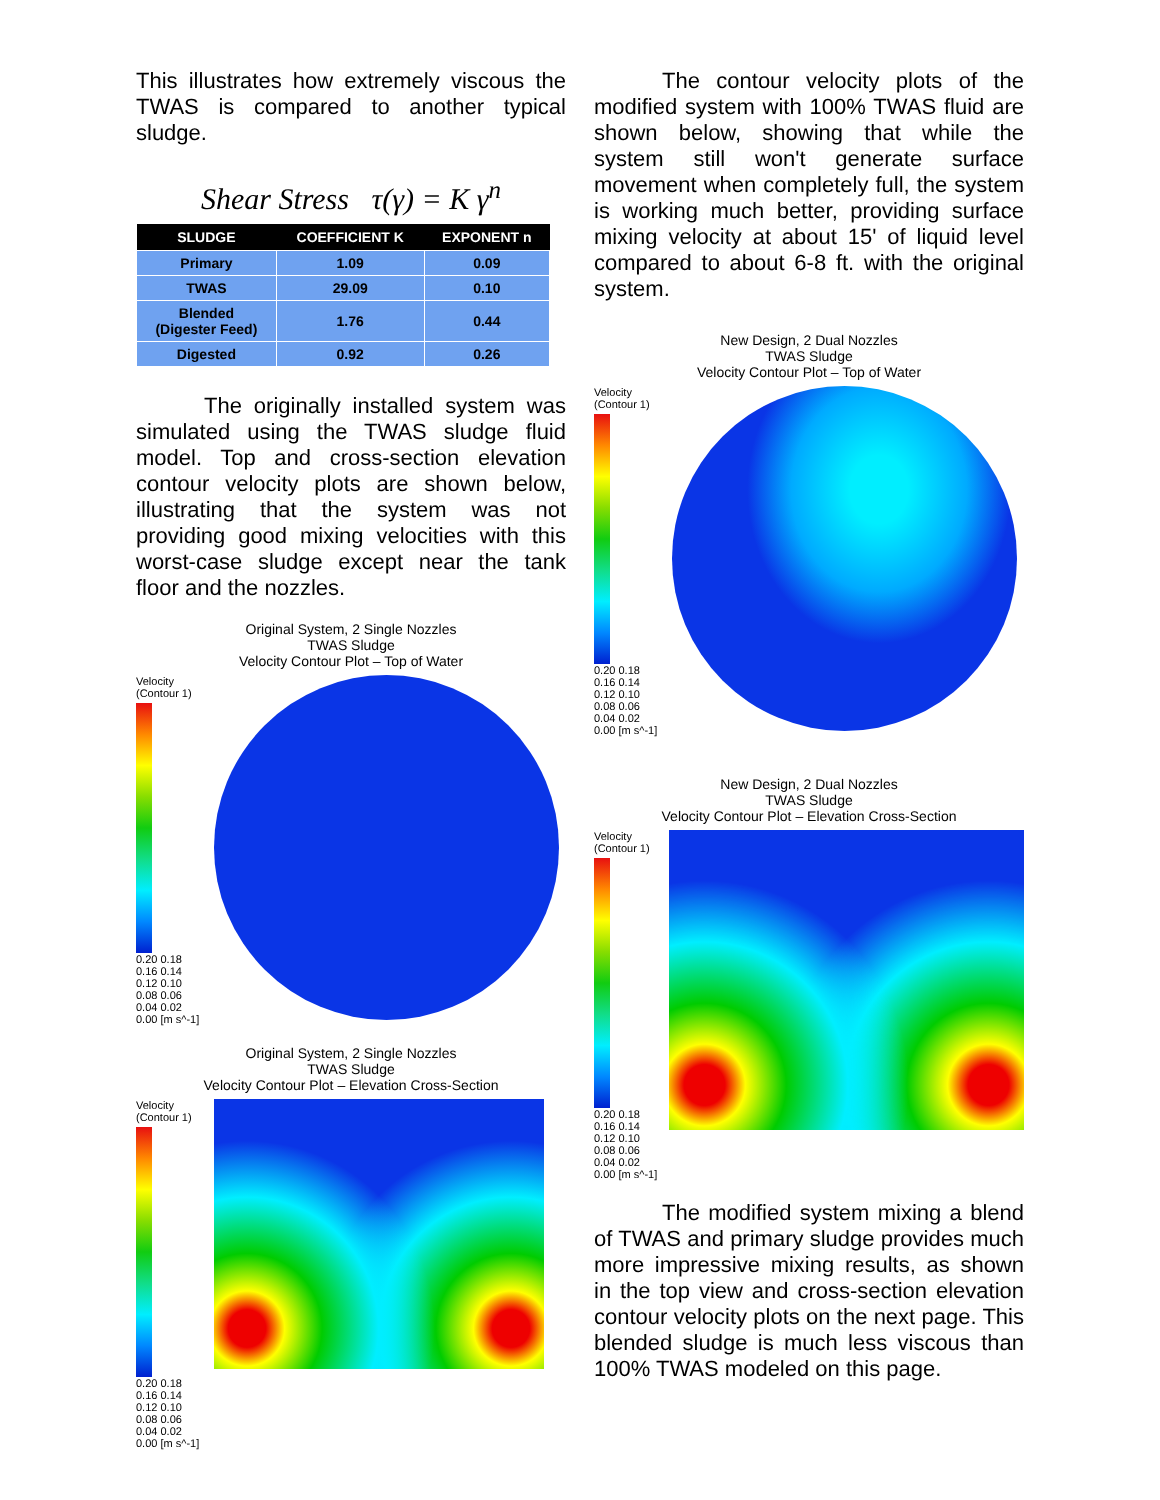This illustrates how extremely viscous the TWAS is compared to another typical sludge.
Shear Stress τ(γ) = K γ<sup>n</sup>
| SLUDGE | COEFFICIENT K | EXPONENT n |
| --- | --- | --- |
| Primary | 1.09 | 0.09 |
| TWAS | 29.09 | 0.10 |
| Blended (Digester Feed) | 1.76 | 0.44 |
| Digested | 0.92 | 0.26 |
The originally installed system was simulated using the TWAS sludge fluid model. Top and cross-section elevation contour velocity plots are shown below, illustrating that the system was not providing good mixing velocities with this worst-case sludge except near the tank floor and the nozzles.
Original System, 2 Single Nozzles
TWAS Sludge
Velocity Contour Plot – Top of Water
Velocity
(Contour 1)
0.20 0.18 0.16 0.14 0.12 0.10 0.08 0.06 0.04 0.02 0.00 [m s^-1]
Original System, 2 Single Nozzles
TWAS Sludge
Velocity Contour Plot – Elevation Cross-Section
Velocity
(Contour 1)
0.20 0.18 0.16 0.14 0.12 0.10 0.08 0.06 0.04 0.02 0.00 [m s^-1]
The contour velocity plots of the modified system with 100% TWAS fluid are shown below, showing that while the system still won't generate surface movement when completely full, the system is working much better, providing surface mixing velocity at about 15' of liquid level compared to about 6-8 ft. with the original system.
New Design, 2 Dual Nozzles
TWAS Sludge
Velocity Contour Plot – Top of Water
Velocity
(Contour 1)
0.20 0.18 0.16 0.14 0.12 0.10 0.08 0.06 0.04 0.02 0.00 [m s^-1]
New Design, 2 Dual Nozzles
TWAS Sludge
Velocity Contour Plot – Elevation Cross-Section
Velocity
(Contour 1)
0.20 0.18 0.16 0.14 0.12 0.10 0.08 0.06 0.04 0.02 0.00 [m s^-1]
The modified system mixing a blend of TWAS and primary sludge provides much more impressive mixing results, as shown in the top view and cross-section elevation contour velocity plots on the next page. This blended sludge is much less viscous than 100% TWAS modeled on this page.